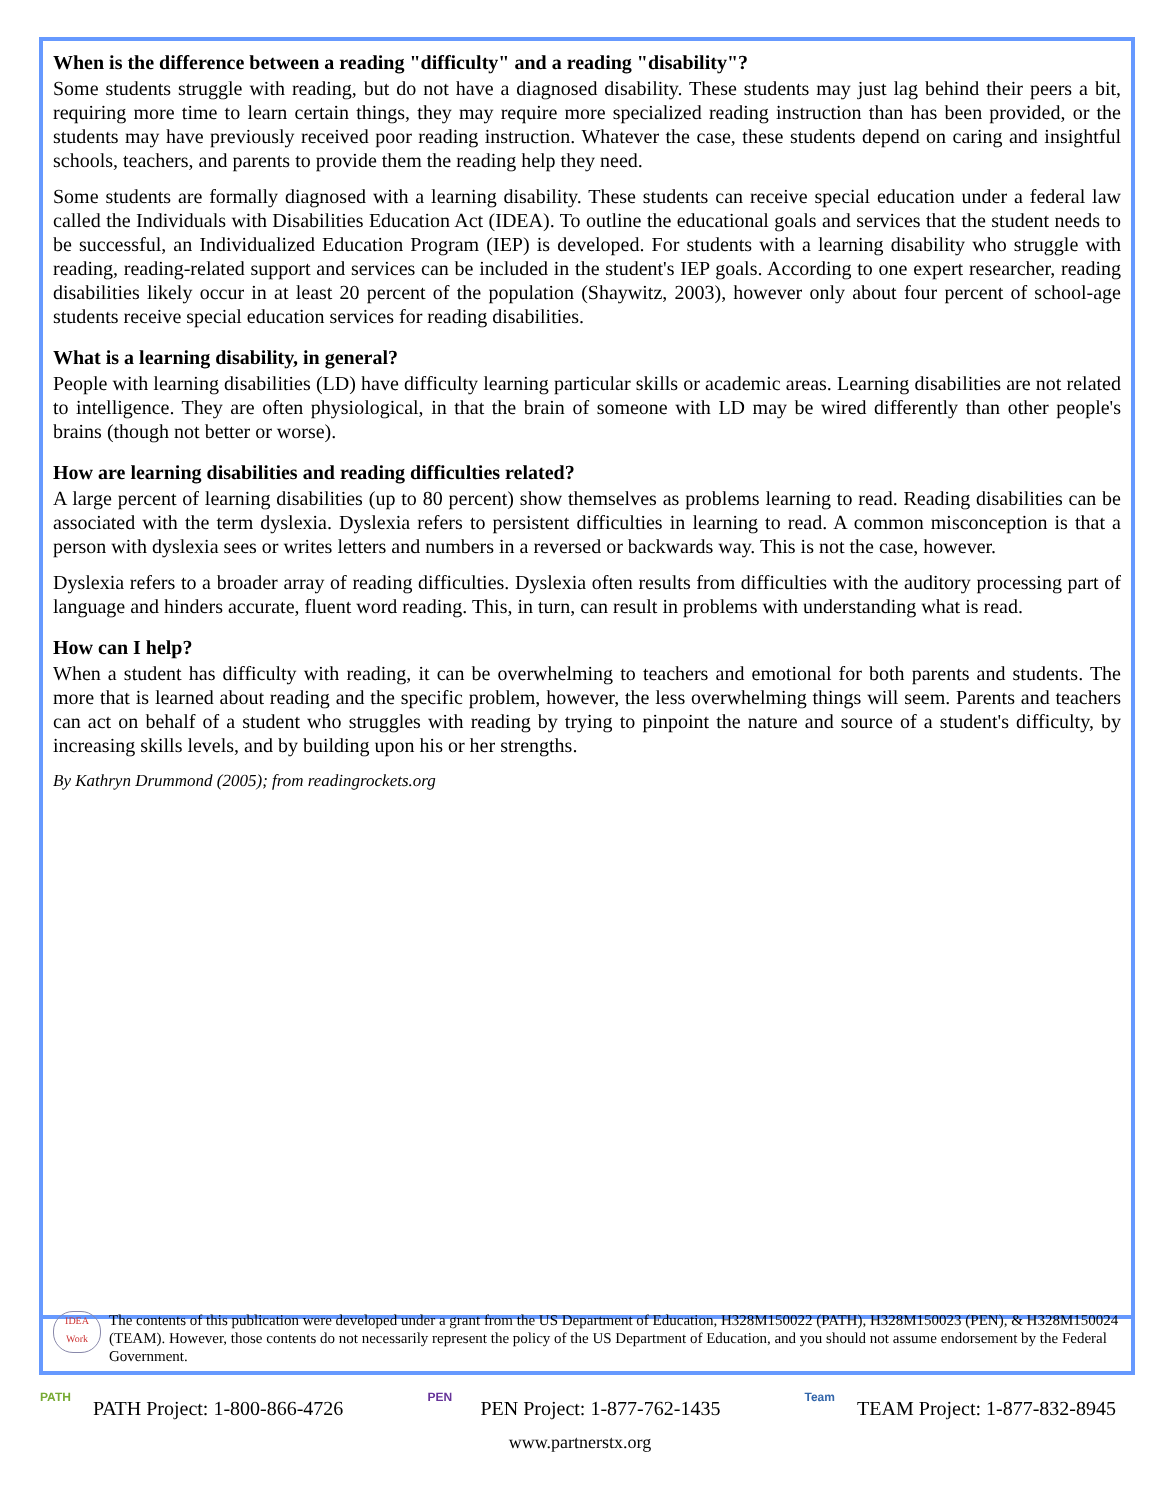When is the difference between a reading "difficulty" and a reading "disability"?
Some students struggle with reading, but do not have a diagnosed disability. These students may just lag behind their peers a bit, requiring more time to learn certain things, they may require more specialized reading instruction than has been provided, or the students may have previously received poor reading instruction. Whatever the case, these students depend on caring and insightful schools, teachers, and parents to provide them the reading help they need.
Some students are formally diagnosed with a learning disability. These students can receive special education under a federal law called the Individuals with Disabilities Education Act (IDEA). To outline the educational goals and services that the student needs to be successful, an Individualized Education Program (IEP) is developed. For students with a learning disability who struggle with reading, reading-related support and services can be included in the student's IEP goals. According to one expert researcher, reading disabilities likely occur in at least 20 percent of the population (Shaywitz, 2003), however only about four percent of school-age students receive special education services for reading disabilities.
What is a learning disability, in general?
People with learning disabilities (LD) have difficulty learning particular skills or academic areas. Learning disabilities are not related to intelligence. They are often physiological, in that the brain of someone with LD may be wired differently than other people's brains (though not better or worse).
How are learning disabilities and reading difficulties related?
A large percent of learning disabilities (up to 80 percent) show themselves as problems learning to read. Reading disabilities can be associated with the term dyslexia. Dyslexia refers to persistent difficulties in learning to read. A common misconception is that a person with dyslexia sees or writes letters and numbers in a reversed or backwards way. This is not the case, however.
Dyslexia refers to a broader array of reading difficulties. Dyslexia often results from difficulties with the auditory processing part of language and hinders accurate, fluent word reading. This, in turn, can result in problems with understanding what is read.
How can I help?
When a student has difficulty with reading, it can be overwhelming to teachers and emotional for both parents and students. The more that is learned about reading and the specific problem, however, the less overwhelming things will seem. Parents and teachers can act on behalf of a student who struggles with reading by trying to pinpoint the nature and source of a student's difficulty, by increasing skills levels, and by building upon his or her strengths.
By Kathryn Drummond (2005); from readingrockets.org
IDEA Work
The contents of this publication were developed under a grant from the US Department of Education, H328M150022 (PATH), H328M150023 (PEN), & H328M150024 (TEAM). However, those contents do not necessarily represent the policy of the US Department of Education, and you should not assume endorsement by the Federal Government.
PATH PATH Project: 1-800-866-4726
PEN PEN Project: 1-877-762-1435
Team TEAM Project: 1-877-832-8945
www.partnerstx.org